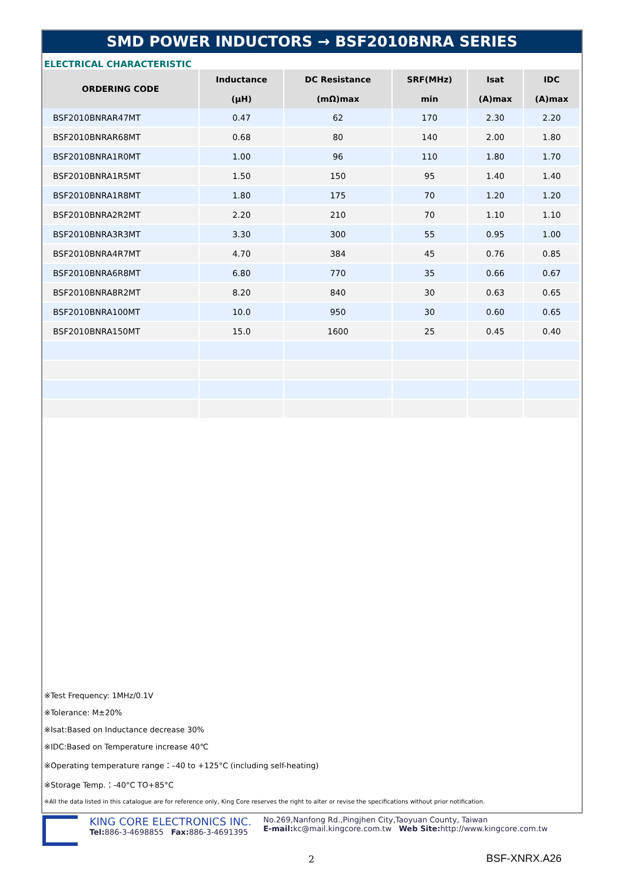SMD POWER INDUCTORS → BSF2010BNRA SERIES
ELECTRICAL CHARACTERISTIC
| ORDERING CODE | Inductance | DC Resistance | SRF(MHz) | Isat | IDC |
| --- | --- | --- | --- | --- | --- |
| | (μH) | (mΩ)max | min | (A)max | (A)max |
| BSF2010BNRAR47MT | 0.47 | 62 | 170 | 2.30 | 2.20 |
| BSF2010BNRAR68MT | 0.68 | 80 | 140 | 2.00 | 1.80 |
| BSF2010BNRA1R0MT | 1.00 | 96 | 110 | 1.80 | 1.70 |
| BSF2010BNRA1R5MT | 1.50 | 150 | 95 | 1.40 | 1.40 |
| BSF2010BNRA1R8MT | 1.80 | 175 | 70 | 1.20 | 1.20 |
| BSF2010BNRA2R2MT | 2.20 | 210 | 70 | 1.10 | 1.10 |
| BSF2010BNRA3R3MT | 3.30 | 300 | 55 | 0.95 | 1.00 |
| BSF2010BNRA4R7MT | 4.70 | 384 | 45 | 0.76 | 0.85 |
| BSF2010BNRA6R8MT | 6.80 | 770 | 35 | 0.66 | 0.67 |
| BSF2010BNRA8R2MT | 8.20 | 840 | 30 | 0.63 | 0.65 |
| BSF2010BNRA100MT | 10.0 | 950 | 30 | 0.60 | 0.65 |
| BSF2010BNRA150MT | 15.0 | 1600 | 25 | 0.45 | 0.40 |
※Test Frequency: 1MHz/0.1V
※Tolerance: M±20%
※Isat:Based on Inductance decrease 30%
※IDC:Based on Temperature increase 40℃
※Operating temperature range：–40 to +125°C (including self-heating)
※Storage Temp.：-40°C TO+85°C
※All the data listed in this catalogue are for reference only, King Core reserves the right to alter or revise the specifications without prior notification.
KING CORE ELECTRONICS INC.
Tel: 886-3-4698855 Fax: 886-3-4691395
No.269,Nanfong Rd.,Pingjhen City,Taoyuan County, Taiwan
E-mail: kc@mail.kingcore.com.tw Web Site: http://www.kingcore.com.tw
2 BSF-XNRX.A26